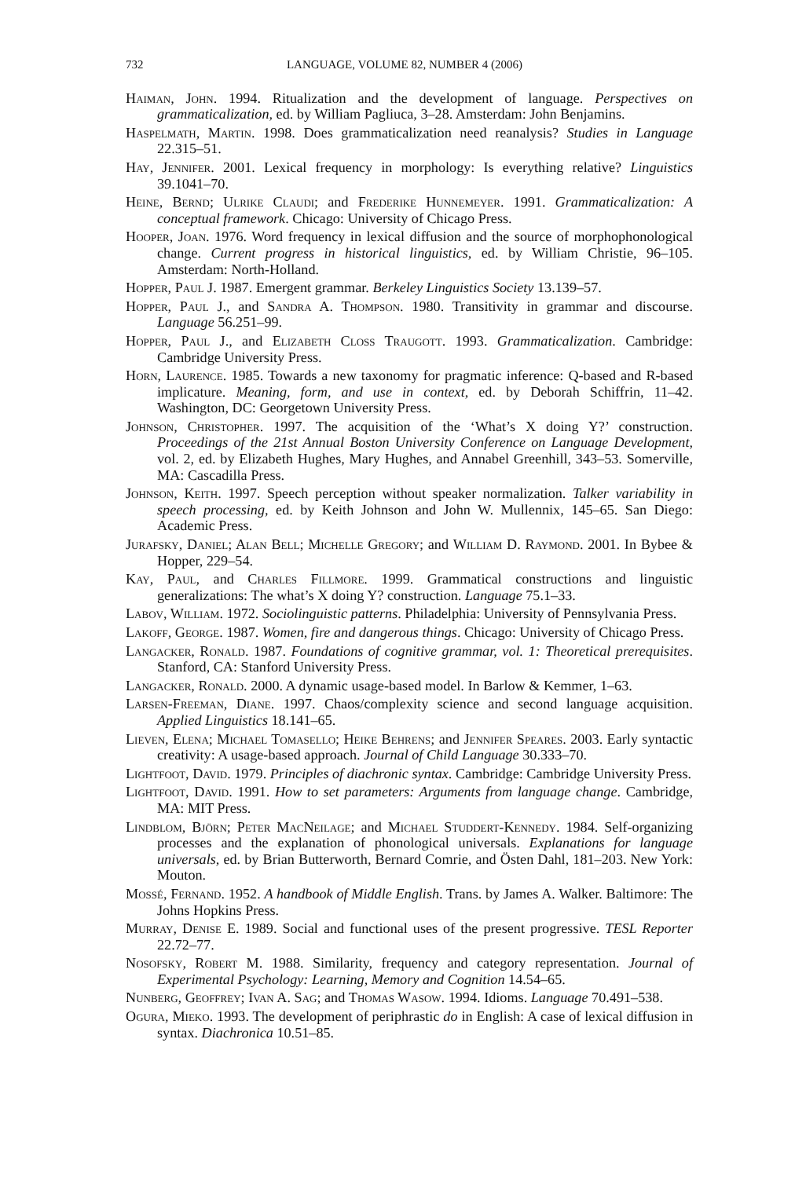732 LANGUAGE, VOLUME 82, NUMBER 4 (2006)
Haiman, John. 1994. Ritualization and the development of language. Perspectives on grammaticalization, ed. by William Pagliuca, 3–28. Amsterdam: John Benjamins.
Haspelmath, Martin. 1998. Does grammaticalization need reanalysis? Studies in Language 22.315–51.
Hay, Jennifer. 2001. Lexical frequency in morphology: Is everything relative? Linguistics 39.1041–70.
Heine, Bernd; Ulrike Claudi; and Frederike Hunnemeyer. 1991. Grammaticalization: A conceptual framework. Chicago: University of Chicago Press.
Hooper, Joan. 1976. Word frequency in lexical diffusion and the source of morphophonological change. Current progress in historical linguistics, ed. by William Christie, 96–105. Amsterdam: North-Holland.
Hopper, Paul J. 1987. Emergent grammar. Berkeley Linguistics Society 13.139–57.
Hopper, Paul J., and Sandra A. Thompson. 1980. Transitivity in grammar and discourse. Language 56.251–99.
Hopper, Paul J., and Elizabeth Closs Traugott. 1993. Grammaticalization. Cambridge: Cambridge University Press.
Horn, Laurence. 1985. Towards a new taxonomy for pragmatic inference: Q-based and R-based implicature. Meaning, form, and use in context, ed. by Deborah Schiffrin, 11–42. Washington, DC: Georgetown University Press.
Johnson, Christopher. 1997. The acquisition of the ‘What’s X doing Y?’ construction. Proceedings of the 21st Annual Boston University Conference on Language Development, vol. 2, ed. by Elizabeth Hughes, Mary Hughes, and Annabel Greenhill, 343–53. Somerville, MA: Cascadilla Press.
Johnson, Keith. 1997. Speech perception without speaker normalization. Talker variability in speech processing, ed. by Keith Johnson and John W. Mullennix, 145–65. San Diego: Academic Press.
Jurafsky, Daniel; Alan Bell; Michelle Gregory; and William D. Raymond. 2001. In Bybee & Hopper, 229–54.
Kay, Paul, and Charles Fillmore. 1999. Grammatical constructions and linguistic generalizations: The what’s X doing Y? construction. Language 75.1–33.
Labov, William. 1972. Sociolinguistic patterns. Philadelphia: University of Pennsylvania Press.
Lakoff, George. 1987. Women, fire and dangerous things. Chicago: University of Chicago Press.
Langacker, Ronald. 1987. Foundations of cognitive grammar, vol. 1: Theoretical prerequisites. Stanford, CA: Stanford University Press.
Langacker, Ronald. 2000. A dynamic usage-based model. In Barlow & Kemmer, 1–63.
Larsen-Freeman, Diane. 1997. Chaos/complexity science and second language acquisition. Applied Linguistics 18.141–65.
Lieven, Elena; Michael Tomasello; Heike Behrens; and Jennifer Speares. 2003. Early syntactic creativity: A usage-based approach. Journal of Child Language 30.333–70.
Lightfoot, David. 1979. Principles of diachronic syntax. Cambridge: Cambridge University Press.
Lightfoot, David. 1991. How to set parameters: Arguments from language change. Cambridge, MA: MIT Press.
Lindblom, Björn; Peter MacNeilage; and Michael Studdert-Kennedy. 1984. Self-organizing processes and the explanation of phonological universals. Explanations for language universals, ed. by Brian Butterworth, Bernard Comrie, and Östen Dahl, 181–203. New York: Mouton.
Mossé, Fernand. 1952. A handbook of Middle English. Trans. by James A. Walker. Baltimore: The Johns Hopkins Press.
Murray, Denise E. 1989. Social and functional uses of the present progressive. TESL Reporter 22.72–77.
Nosofsky, Robert M. 1988. Similarity, frequency and category representation. Journal of Experimental Psychology: Learning, Memory and Cognition 14.54–65.
Nunberg, Geoffrey; Ivan A. Sag; and Thomas Wasow. 1994. Idioms. Language 70.491–538.
Ogura, Mieko. 1993. The development of periphrastic do in English: A case of lexical diffusion in syntax. Diachronica 10.51–85.